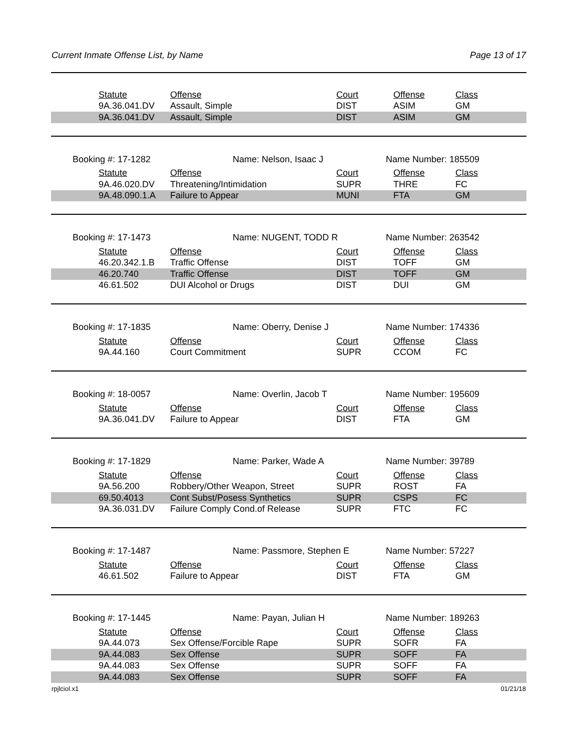Current Inmate Offense List, by Name Page 13 of 17
| Statute | Offense | Court | Offense | Class |
| --- | --- | --- | --- | --- |
| 9A.36.041.DV | Assault, Simple | DIST | ASIM | GM |
| 9A.36.041.DV | Assault, Simple | DIST | ASIM | GM |
Booking #: 17-1282 Name: Nelson, Isaac J Name Number: 185509
| Statute | Offense | Court | Offense | Class |
| --- | --- | --- | --- | --- |
| 9A.46.020.DV | Threatening/Intimidation | SUPR | THRE | FC |
| 9A.48.090.1.A | Failure to Appear | MUNI | FTA | GM |
Booking #: 17-1473 Name: NUGENT, TODD R Name Number: 263542
| Statute | Offense | Court | Offense | Class |
| --- | --- | --- | --- | --- |
| 46.20.342.1.B | Traffic Offense | DIST | TOFF | GM |
| 46.20.740 | Traffic Offense | DIST | TOFF | GM |
| 46.61.502 | DUI Alcohol or Drugs | DIST | DUI | GM |
Booking #: 17-1835 Name: Oberry, Denise J Name Number: 174336
| Statute | Offense | Court | Offense | Class |
| --- | --- | --- | --- | --- |
| 9A.44.160 | Court Commitment | SUPR | CCOM | FC |
Booking #: 18-0057 Name: Overlin, Jacob T Name Number: 195609
| Statute | Offense | Court | Offense | Class |
| --- | --- | --- | --- | --- |
| 9A.36.041.DV | Failure to Appear | DIST | FTA | GM |
Booking #: 17-1829 Name: Parker, Wade A Name Number: 39789
| Statute | Offense | Court | Offense | Class |
| --- | --- | --- | --- | --- |
| 9A.56.200 | Robbery/Other Weapon, Street | SUPR | ROST | FA |
| 69.50.4013 | Cont Subst/Posess Synthetics | SUPR | CSPS | FC |
| 9A.36.031.DV | Failure Comply Cond.of Release | SUPR | FTC | FC |
Booking #: 17-1487 Name: Passmore, Stephen E Name Number: 57227
| Statute | Offense | Court | Offense | Class |
| --- | --- | --- | --- | --- |
| 46.61.502 | Failure to Appear | DIST | FTA | GM |
Booking #: 17-1445 Name: Payan, Julian H Name Number: 189263
| Statute | Offense | Court | Offense | Class |
| --- | --- | --- | --- | --- |
| 9A.44.073 | Sex Offense/Forcible Rape | SUPR | SOFR | FA |
| 9A.44.083 | Sex Offense | SUPR | SOFF | FA |
| 9A.44.083 | Sex Offense | SUPR | SOFF | FA |
| 9A.44.083 | Sex Offense | SUPR | SOFF | FA |
rpjlciol.x1 01/21/18